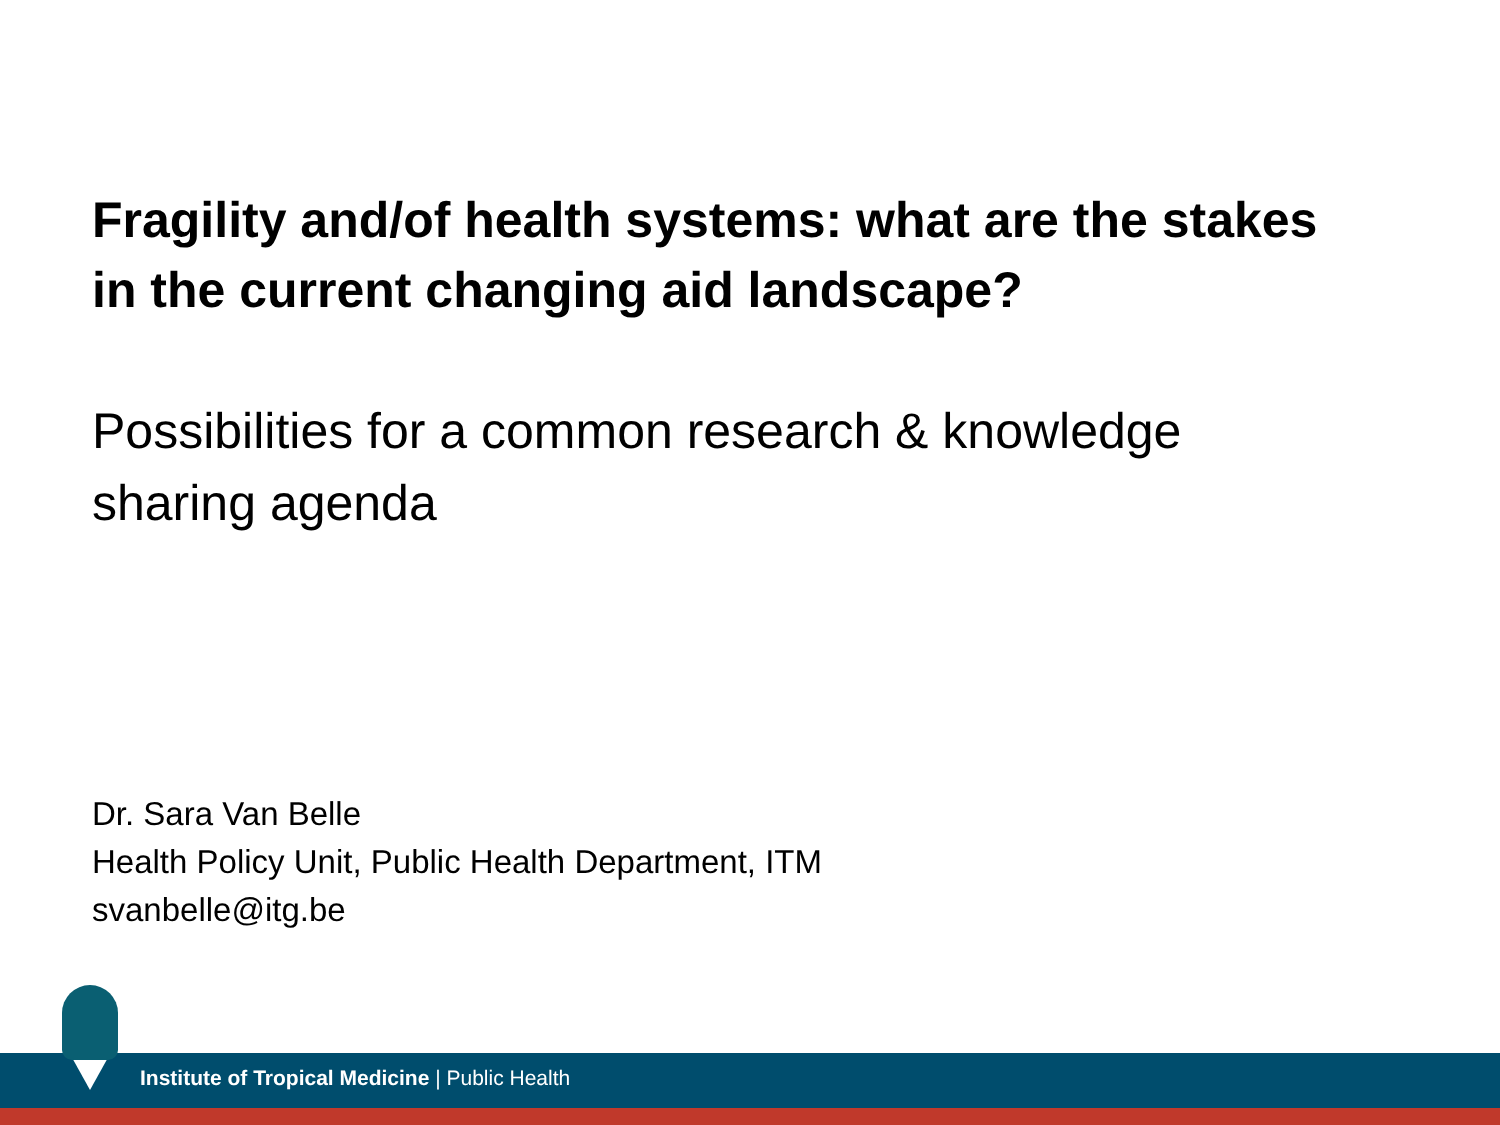Fragility and/of health systems: what are the stakes in the current changing aid landscape?
Possibilities for a common research & knowledge sharing agenda
Dr. Sara Van Belle
Health Policy Unit, Public Health Department, ITM
svanbelle@itg.be
Institute of Tropical Medicine | Public Health